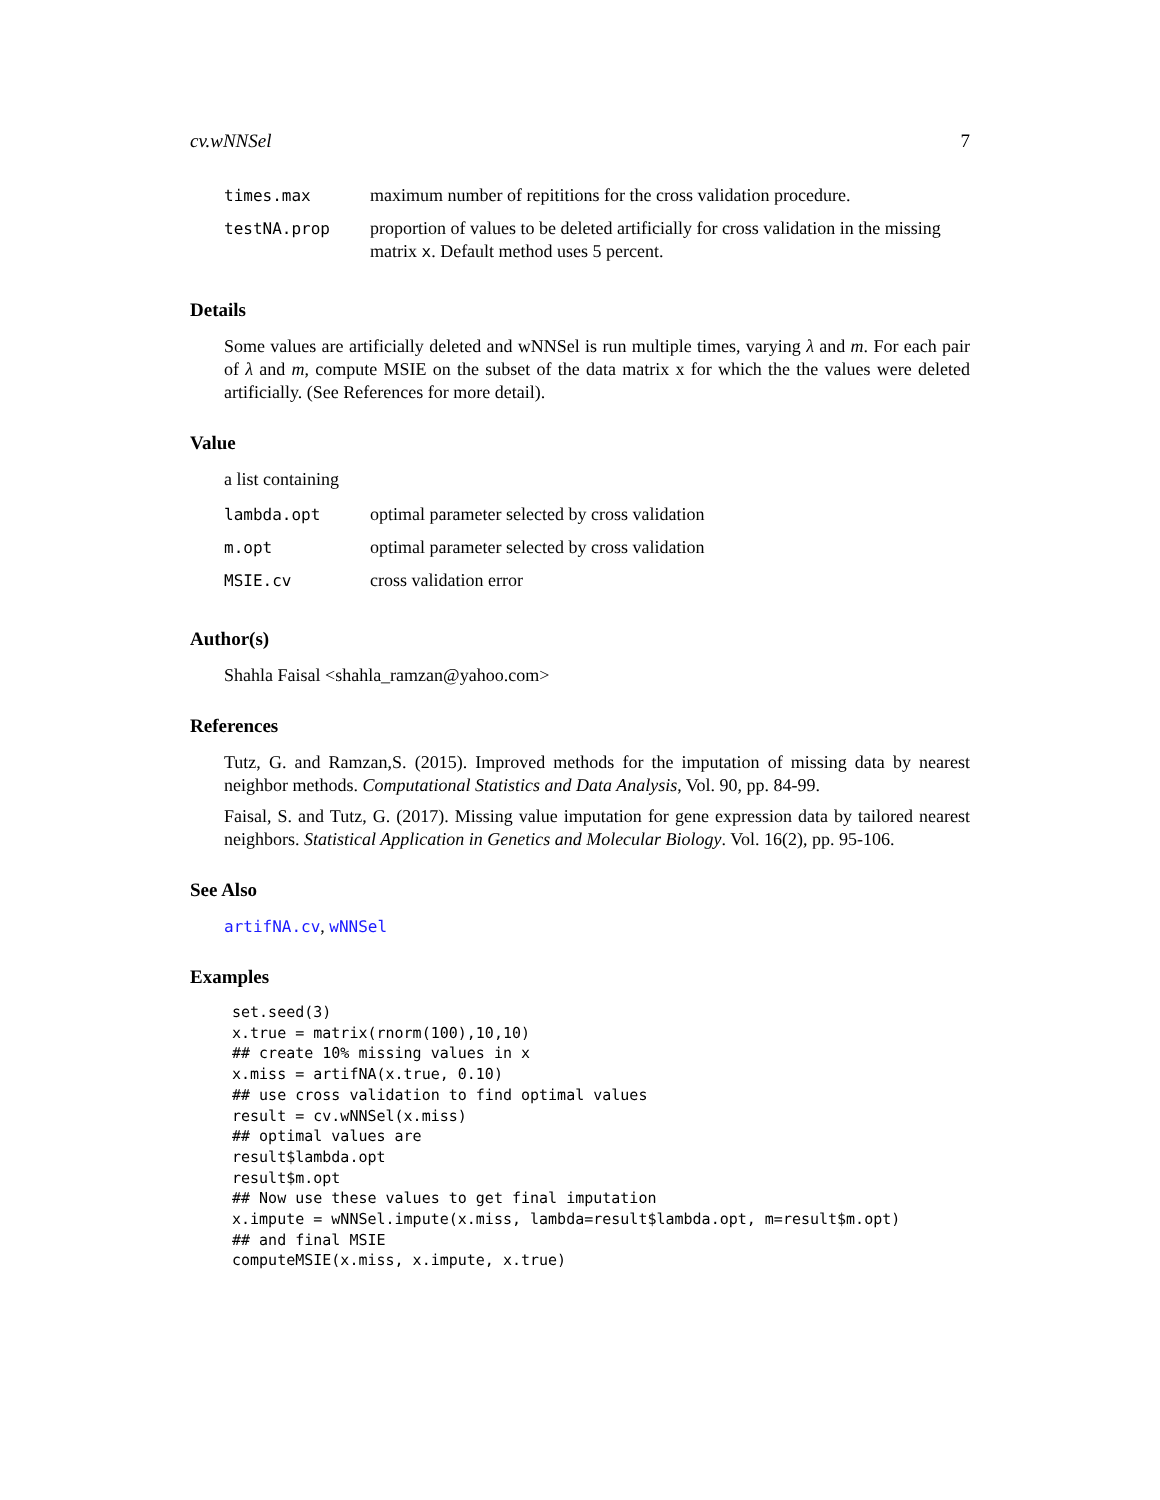cv.wNNSel 7
| times.max | maximum number of repititions for the cross validation procedure. |
| testNA.prop | proportion of values to be deleted artificially for cross validation in the missing matrix x . Default method uses 5 percent. |
Details
Some values are artificially deleted and wNNSel is run multiple times, varying λ and m. For each pair of λ and m, compute MSIE on the subset of the data matrix x for which the the values were deleted artificially. (See References for more detail).
Value
a list containing
| lambda.opt | optimal parameter selected by cross validation |
| m.opt | optimal parameter selected by cross validation |
| MSIE.cv | cross validation error |
Author(s)
Shahla Faisal <shahla_ramzan@yahoo.com>
References
Tutz, G. and Ramzan,S. (2015). Improved methods for the imputation of missing data by nearest neighbor methods. Computational Statistics and Data Analysis, Vol. 90, pp. 84-99.
Faisal, S. and Tutz, G. (2017). Missing value imputation for gene expression data by tailored nearest neighbors. Statistical Application in Genetics and Molecular Biology. Vol. 16(2), pp. 95-106.
See Also
artifNA.cv, wNNSel
Examples
set.seed(3)
x.true = matrix(rnorm(100),10,10)
## create 10% missing values in x
x.miss = artifNA(x.true, 0.10)
## use cross validation to find optimal values
result = cv.wNNSel(x.miss)
## optimal values are
result$lambda.opt
result$m.opt
## Now use these values to get final imputation
x.impute = wNNSel.impute(x.miss, lambda=result$lambda.opt, m=result$m.opt)
## and final MSIE
computeMSIE(x.miss, x.impute, x.true)